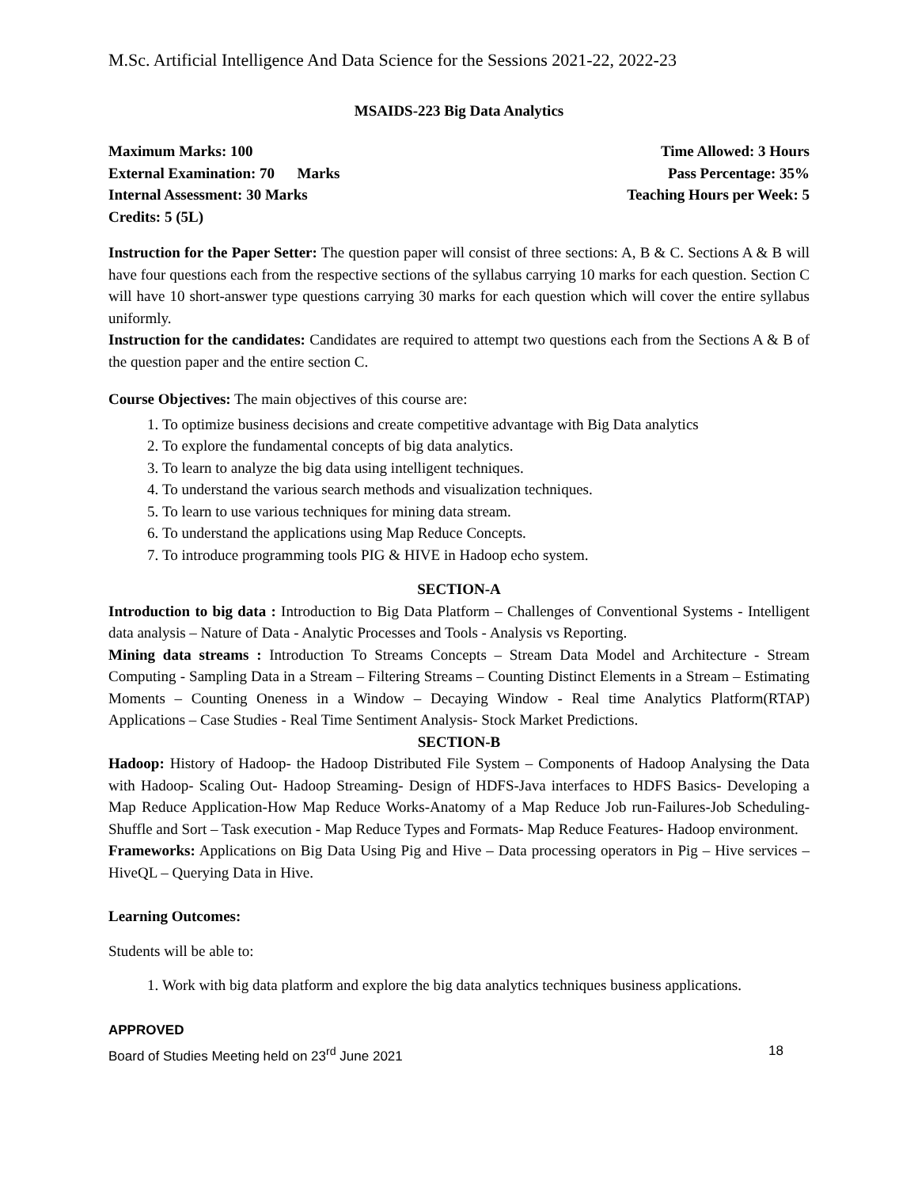M.Sc. Artificial Intelligence And Data Science for the Sessions 2021-22, 2022-23
MSAIDS-223 Big Data Analytics
Maximum Marks: 100 Time Allowed: 3 Hours
External Examination: 70 Marks Pass Percentage: 35%
Internal Assessment: 30 Marks Teaching Hours per Week: 5
Credits: 5 (5L)
Instruction for the Paper Setter: The question paper will consist of three sections: A, B & C. Sections A & B will have four questions each from the respective sections of the syllabus carrying 10 marks for each question. Section C will have 10 short-answer type questions carrying 30 marks for each question which will cover the entire syllabus uniformly.
Instruction for the candidates: Candidates are required to attempt two questions each from the Sections A & B of the question paper and the entire section C.
Course Objectives: The main objectives of this course are:
1. To optimize business decisions and create competitive advantage with Big Data analytics
2. To explore the fundamental concepts of big data analytics.
3. To learn to analyze the big data using intelligent techniques.
4. To understand the various search methods and visualization techniques.
5. To learn to use various techniques for mining data stream.
6. To understand the applications using Map Reduce Concepts.
7. To introduce programming tools PIG & HIVE in Hadoop echo system.
SECTION-A
Introduction to big data : Introduction to Big Data Platform – Challenges of Conventional Systems - Intelligent data analysis – Nature of Data - Analytic Processes and Tools - Analysis vs Reporting.
Mining data streams : Introduction To Streams Concepts – Stream Data Model and Architecture - Stream Computing - Sampling Data in a Stream – Filtering Streams – Counting Distinct Elements in a Stream – Estimating Moments – Counting Oneness in a Window – Decaying Window - Real time Analytics Platform(RTAP) Applications – Case Studies - Real Time Sentiment Analysis- Stock Market Predictions.
SECTION-B
Hadoop: History of Hadoop- the Hadoop Distributed File System – Components of Hadoop Analysing the Data with Hadoop- Scaling Out- Hadoop Streaming- Design of HDFS-Java interfaces to HDFS Basics- Developing a Map Reduce Application-How Map Reduce Works-Anatomy of a Map Reduce Job run-Failures-Job Scheduling-Shuffle and Sort – Task execution - Map Reduce Types and Formats- Map Reduce Features- Hadoop environment.
Frameworks: Applications on Big Data Using Pig and Hive – Data processing operators in Pig – Hive services – HiveQL – Querying Data in Hive.
Learning Outcomes:
Students will be able to:
1. Work with big data platform and explore the big data analytics techniques business applications.
APPROVED
Board of Studies Meeting held on 23<sup>rd</sup> June 2021 18